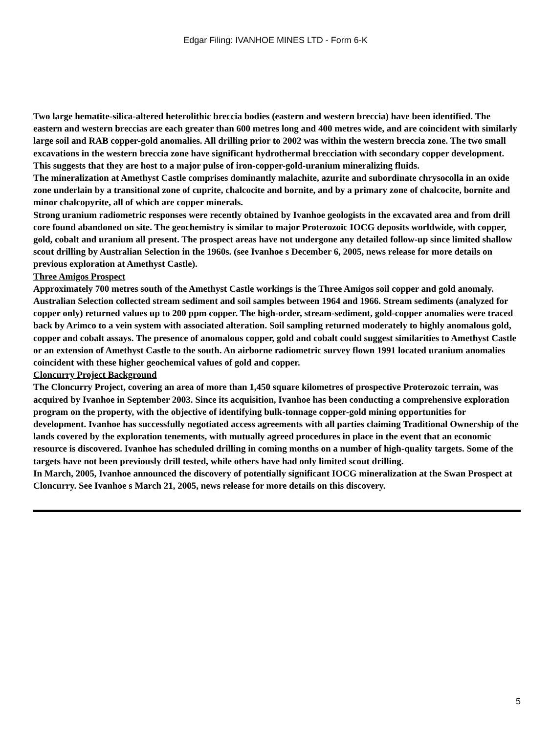Edgar Filing: IVANHOE MINES LTD - Form 6-K
Two large hematite-silica-altered heterolithic breccia bodies (eastern and western breccia) have been identified. The eastern and western breccias are each greater than 600 metres long and 400 metres wide, and are coincident with similarly large soil and RAB copper-gold anomalies. All drilling prior to 2002 was within the western breccia zone. The two small excavations in the western breccia zone have significant hydrothermal brecciation with secondary copper development. This suggests that they are host to a major pulse of iron-copper-gold-uranium mineralizing fluids.
The mineralization at Amethyst Castle comprises dominantly malachite, azurite and subordinate chrysocolla in an oxide zone underlain by a transitional zone of cuprite, chalcocite and bornite, and by a primary zone of chalcocite, bornite and minor chalcopyrite, all of which are copper minerals.
Strong uranium radiometric responses were recently obtained by Ivanhoe geologists in the excavated area and from drill core found abandoned on site. The geochemistry is similar to major Proterozoic IOCG deposits worldwide, with copper, gold, cobalt and uranium all present. The prospect areas have not undergone any detailed follow-up since limited shallow scout drilling by Australian Selection in the 1960s. (see Ivanhoe s December 6, 2005, news release for more details on previous exploration at Amethyst Castle).
Three Amigos Prospect
Approximately 700 metres south of the Amethyst Castle workings is the Three Amigos soil copper and gold anomaly. Australian Selection collected stream sediment and soil samples between 1964 and 1966. Stream sediments (analyzed for copper only) returned values up to 200 ppm copper. The high-order, stream-sediment, gold-copper anomalies were traced back by Arimco to a vein system with associated alteration. Soil sampling returned moderately to highly anomalous gold, copper and cobalt assays. The presence of anomalous copper, gold and cobalt could suggest similarities to Amethyst Castle or an extension of Amethyst Castle to the south. An airborne radiometric survey flown 1991 located uranium anomalies coincident with these higher geochemical values of gold and copper.
Cloncurry Project Background
The Cloncurry Project, covering an area of more than 1,450 square kilometres of prospective Proterozoic terrain, was acquired by Ivanhoe in September 2003. Since its acquisition, Ivanhoe has been conducting a comprehensive exploration program on the property, with the objective of identifying bulk-tonnage copper-gold mining opportunities for development. Ivanhoe has successfully negotiated access agreements with all parties claiming Traditional Ownership of the lands covered by the exploration tenements, with mutually agreed procedures in place in the event that an economic resource is discovered. Ivanhoe has scheduled drilling in coming months on a number of high-quality targets. Some of the targets have not been previously drill tested, while others have had only limited scout drilling.
In March, 2005, Ivanhoe announced the discovery of potentially significant IOCG mineralization at the Swan Prospect at Cloncurry. See Ivanhoe s March 21, 2005, news release for more details on this discovery.
5